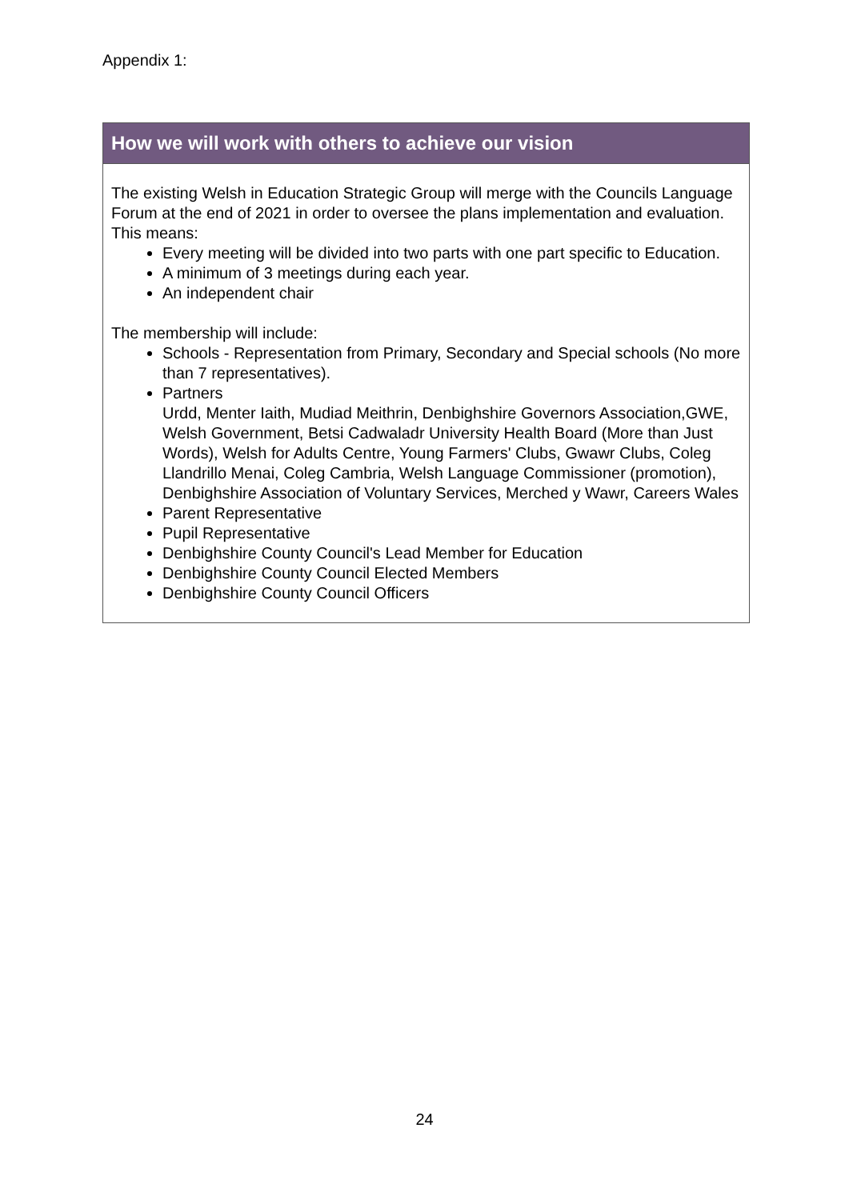Appendix 1:
| How we will work with others to achieve our vision |
| --- |
| The existing Welsh in Education Strategic Group will merge with the Councils Language Forum at the end of 2021 in order to oversee the plans implementation and evaluation. This means: Every meeting will be divided into two parts with one part specific to Education. A minimum of 3 meetings during each year. An independent chair The membership will include: Schools - Representation from Primary, Secondary and Special schools (No more than 7 representatives). Partners Urdd, Menter Iaith, Mudiad Meithrin, Denbighshire Governors Association,GWE, Welsh Government, Betsi Cadwaladr University Health Board (More than Just Words), Welsh for Adults Centre, Young Farmers' Clubs, Gwawr Clubs, Coleg Llandrillo Menai, Coleg Cambria, Welsh Language Commissioner (promotion), Denbighshire Association of Voluntary Services, Merched y Wawr, Careers Wales Parent Representative Pupil Representative Denbighshire County Council's Lead Member for Education Denbighshire County Council Elected Members Denbighshire County Council Officers |
24